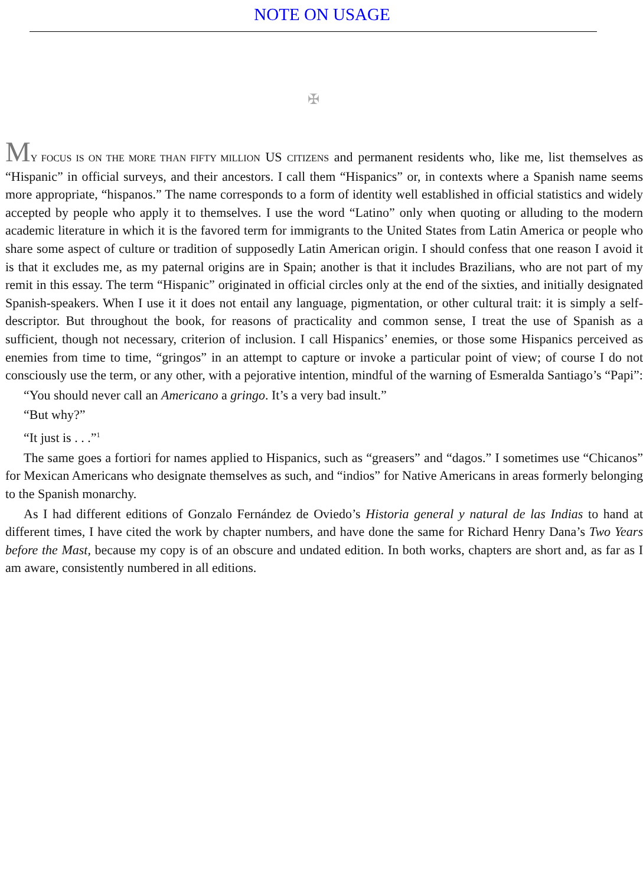NOTE ON USAGE
✠
MY FOCUS IS ON THE MORE THAN FIFTY MILLION US CITIZENS and permanent residents who, like me, list themselves as “Hispanic” in official surveys, and their ancestors. I call them “Hispanics” or, in contexts where a Spanish name seems more appropriate, “hispanos.” The name corresponds to a form of identity well established in official statistics and widely accepted by people who apply it to themselves. I use the word “Latino” only when quoting or alluding to the modern academic literature in which it is the favored term for immigrants to the United States from Latin America or people who share some aspect of culture or tradition of supposedly Latin American origin. I should confess that one reason I avoid it is that it excludes me, as my paternal origins are in Spain; another is that it includes Brazilians, who are not part of my remit in this essay. The term “Hispanic” originated in official circles only at the end of the sixties, and initially designated Spanish-speakers. When I use it it does not entail any language, pigmentation, or other cultural trait: it is simply a self-descriptor. But throughout the book, for reasons of practicality and common sense, I treat the use of Spanish as a sufficient, though not necessary, criterion of inclusion. I call Hispanics’ enemies, or those some Hispanics perceived as enemies from time to time, “gringos” in an attempt to capture or invoke a particular point of view; of course I do not consciously use the term, or any other, with a pejorative intention, mindful of the warning of Esmeralda Santiago’s “Papi”:
“You should never call an Americano a gringo. It’s a very bad insult.”
“But why?”
“It just is . . .”<sup>1</sup>
The same goes a fortiori for names applied to Hispanics, such as “greasers” and “dagos.” I sometimes use “Chicanos” for Mexican Americans who designate themselves as such, and “indios” for Native Americans in areas formerly belonging to the Spanish monarchy.
As I had different editions of Gonzalo Fernández de Oviedo’s Historia general y natural de las Indias to hand at different times, I have cited the work by chapter numbers, and have done the same for Richard Henry Dana’s Two Years before the Mast, because my copy is of an obscure and undated edition. In both works, chapters are short and, as far as I am aware, consistently numbered in all editions.